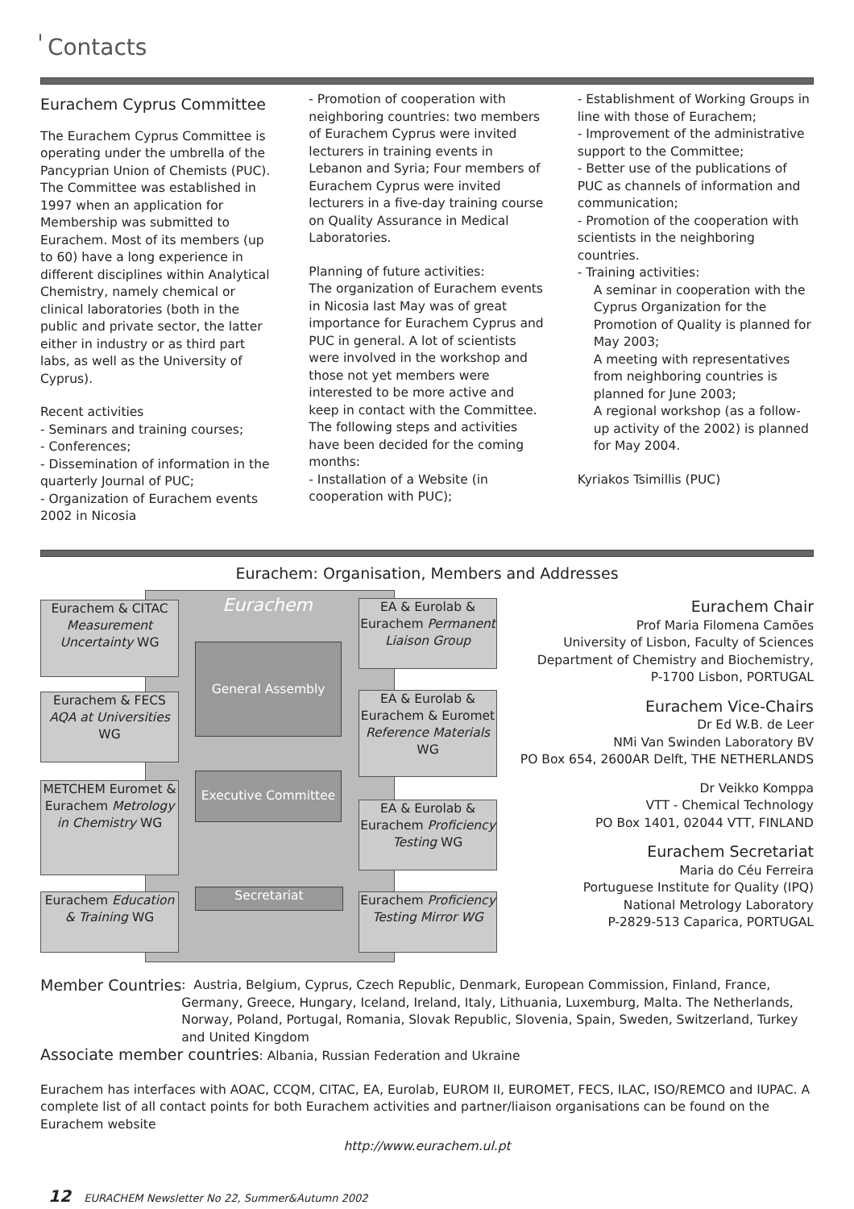॑ Contacts
Eurachem Cyprus Committee
The Eurachem Cyprus Committee is operating under the umbrella of the Pancyprian Union of Chemists (PUC). The Committee was established in 1997 when an application for Membership was submitted to Eurachem. Most of its members (up to 60) have a long experience in different disciplines within Analytical Chemistry, namely chemical or clinical laboratories (both in the public and private sector, the latter either in industry or as third part labs, as well as the University of Cyprus).
Recent activities
- Seminars and training courses;
- Conferences;
- Dissemination of information in the quarterly Journal of PUC;
- Organization of Eurachem events 2002 in Nicosia
- Promotion of cooperation with neighboring countries: two members of Eurachem Cyprus were invited lecturers in training events in Lebanon and Syria; Four members of Eurachem Cyprus were invited lecturers in a five-day training course on Quality Assurance in Medical Laboratories.
Planning of future activities:
The organization of Eurachem events in Nicosia last May was of great importance for Eurachem Cyprus and PUC in general. A lot of scientists were involved in the workshop and those not yet members were interested to be more active and keep in contact with the Committee. The following steps and activities have been decided for the coming months:
- Installation of a Website (in cooperation with PUC);
- Establishment of Working Groups in line with those of Eurachem;
- Improvement of the administrative support to the Committee;
- Better use of the publications of PUC as channels of information and communication;
- Promotion of the cooperation with scientists in the neighboring countries.
- Training activities:
A seminar in cooperation with the Cyprus Organization for the Promotion of Quality is planned for May 2003;
A meeting with representatives from neighboring countries is planned for June 2003;
A regional workshop (as a follow-up activity of the 2002) is planned for May 2004.
Kyriakos Tsimillis (PUC)
Eurachem: Organisation, Members and Addresses
Eurachem & CITAC
Measurement Uncertainty WG
Eurachem & FECS
AQA at Universities WG
METCHEM Euromet & Eurachem Metrology in Chemistry WG
Eurachem Education & Training WG
Eurachem
General Assembly
Executive Committee
Secretariat
EA & Eurolab & Eurachem Permanent Liaison Group
EA & Eurolab & Eurachem & Euromet Reference Materials WG
EA & Eurolab & Eurachem Proficiency Testing WG
Eurachem Proficiency Testing Mirror WG
Eurachem Chair
Prof Maria Filomena Camões
University of Lisbon, Faculty of Sciences
Department of Chemistry and Biochemistry,
P-1700 Lisbon, PORTUGAL
Eurachem Vice-Chairs
Dr Ed W.B. de Leer
NMi Van Swinden Laboratory BV
PO Box 654, 2600AR Delft, THE NETHERLANDS
Dr Veikko Komppa
VTT - Chemical Technology
PO Box 1401, 02044 VTT, FINLAND
Eurachem Secretariat
Maria do Céu Ferreira
Portuguese Institute for Quality (IPQ)
National Metrology Laboratory
P-2829-513 Caparica, PORTUGAL
Member Countries: Austria, Belgium, Cyprus, Czech Republic, Denmark, European Commission, Finland, France, Germany, Greece, Hungary, Iceland, Ireland, Italy, Lithuania, Luxemburg, Malta. The Netherlands, Norway, Poland, Portugal, Romania, Slovak Republic, Slovenia, Spain, Sweden, Switzerland, Turkey and United Kingdom
Associate member countries: Albania, Russian Federation and Ukraine
Eurachem has interfaces with AOAC, CCQM, CITAC, EA, Eurolab, EUROM II, EUROMET, FECS, ILAC, ISO/REMCO and IUPAC. A complete list of all contact points for both Eurachem activities and partner/liaison organisations can be found on the Eurachem website
http://www.eurachem.ul.pt
12 EURACHEM Newsletter No 22, Summer&Autumn 2002